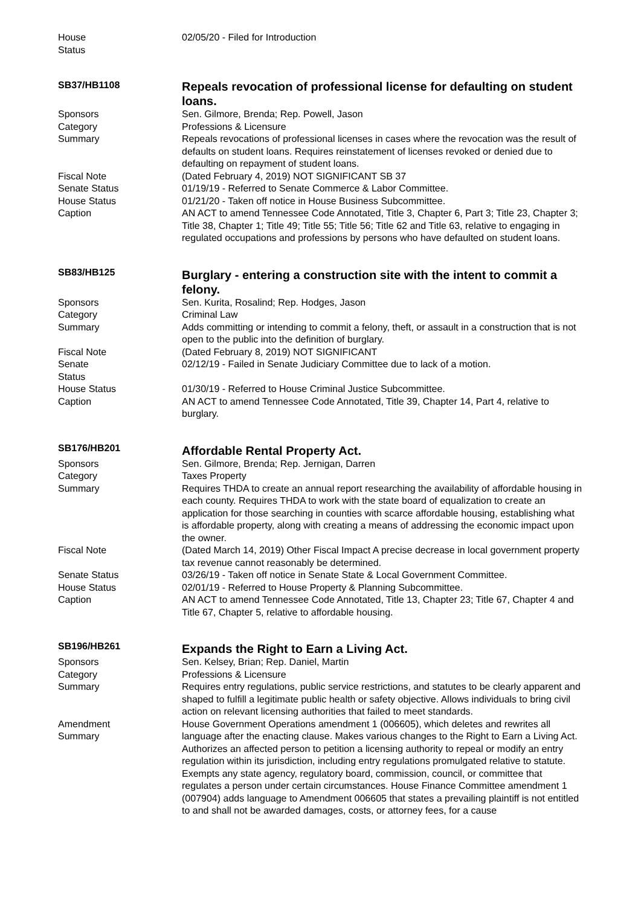| House Status | 02/05/20 - Filed for Introduction |
| SB37/HB1108 | Repeals revocation of professional license for defaulting on student loans. |
| Sponsors | Sen. Gilmore, Brenda; Rep. Powell, Jason |
| Category | Professions & Licensure |
| Summary | Repeals revocations of professional licenses in cases where the revocation was the result of defaults on student loans. Requires reinstatement of licenses revoked or denied due to defaulting on repayment of student loans. |
| Fiscal Note | (Dated February 4, 2019) NOT SIGNIFICANT SB 37 |
| Senate Status | 01/19/19 - Referred to Senate Commerce & Labor Committee. |
| House Status | 01/21/20 - Taken off notice in House Business Subcommittee. |
| Caption | AN ACT to amend Tennessee Code Annotated, Title 3, Chapter 6, Part 3; Title 23, Chapter 3; Title 38, Chapter 1; Title 49; Title 55; Title 56; Title 62 and Title 63, relative to engaging in regulated occupations and professions by persons who have defaulted on student loans. |
| SB83/HB125 | Burglary - entering a construction site with the intent to commit a felony. |
| Sponsors | Sen. Kurita, Rosalind; Rep. Hodges, Jason |
| Category | Criminal Law |
| Summary | Adds committing or intending to commit a felony, theft, or assault in a construction that is not open to the public into the definition of burglary. |
| Fiscal Note | (Dated February 8, 2019) NOT SIGNIFICANT |
| Senate Status | 02/12/19 - Failed in Senate Judiciary Committee due to lack of a motion. |
| House Status | 01/30/19 - Referred to House Criminal Justice Subcommittee. |
| Caption | AN ACT to amend Tennessee Code Annotated, Title 39, Chapter 14, Part 4, relative to burglary. |
| SB176/HB201 | Affordable Rental Property Act. |
| Sponsors | Sen. Gilmore, Brenda; Rep. Jernigan, Darren |
| Category | Taxes Property |
| Summary | Requires THDA to create an annual report researching the availability of affordable housing in each county. Requires THDA to work with the state board of equalization to create an application for those searching in counties with scarce affordable housing, establishing what is affordable property, along with creating a means of addressing the economic impact upon the owner. |
| Fiscal Note | (Dated March 14, 2019) Other Fiscal Impact A precise decrease in local government property tax revenue cannot reasonably be determined. |
| Senate Status | 03/26/19 - Taken off notice in Senate State & Local Government Committee. |
| House Status | 02/01/19 - Referred to House Property & Planning Subcommittee. |
| Caption | AN ACT to amend Tennessee Code Annotated, Title 13, Chapter 23; Title 67, Chapter 4 and Title 67, Chapter 5, relative to affordable housing. |
| SB196/HB261 | Expands the Right to Earn a Living Act. |
| Sponsors | Sen. Kelsey, Brian; Rep. Daniel, Martin |
| Category | Professions & Licensure |
| Summary | Requires entry regulations, public service restrictions, and statutes to be clearly apparent and shaped to fulfill a legitimate public health or safety objective. Allows individuals to bring civil action on relevant licensing authorities that failed to meet standards. |
| Amendment Summary | House Government Operations amendment 1 (006605), which deletes and rewrites all language after the enacting clause. Makes various changes to the Right to Earn a Living Act. Authorizes an affected person to petition a licensing authority to repeal or modify an entry regulation within its jurisdiction, including entry regulations promulgated relative to statute. Exempts any state agency, regulatory board, commission, council, or committee that regulates a person under certain circumstances. House Finance Committee amendment 1 (007904) adds language to Amendment 006605 that states a prevailing plaintiff is not entitled to and shall not be awarded damages, costs, or attorney fees, for a cause |